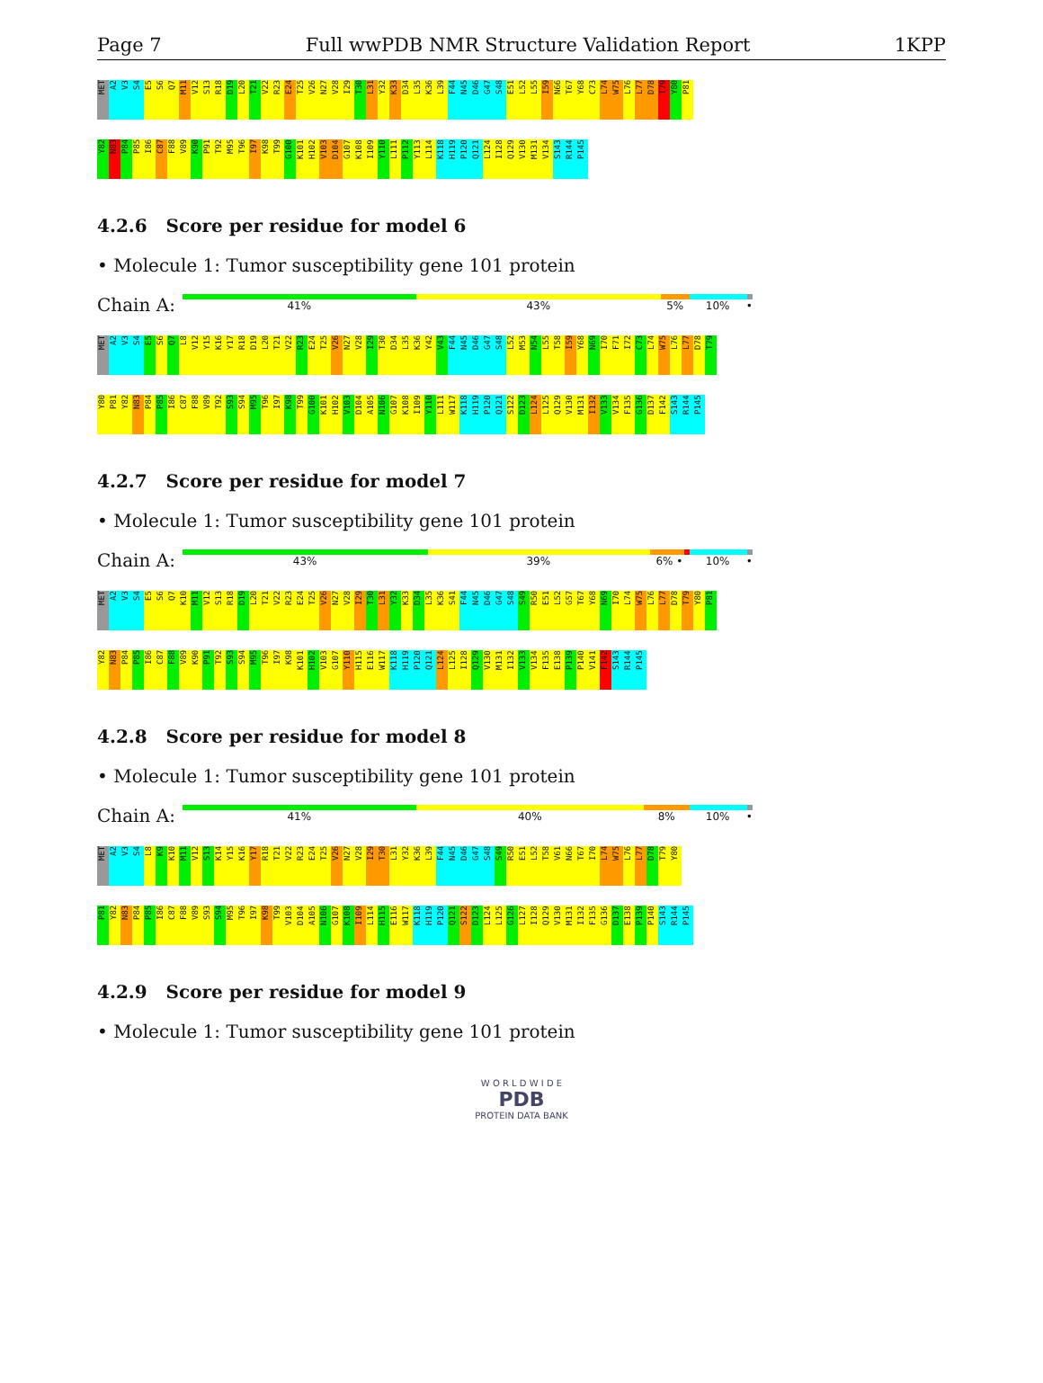Page 7 Full wwPDB NMR Structure Validation Report 1KPP
MET A2 V3 S4 E5 S6 Q7 M11 V12 S13 R18 D19 L20 T21 V22 R23 E24 T25 V26 N27 V28 I29 T30 L31 Y32 K33 D34 L35 K36 L39 F44 N45 D46 G47 S48 E51 L52 L55 I59 N66 T67 Y68 C73 L74 W75 L76 L77 D78 T79 Y80 P81
Y82 N83 P84 P85 I86 C87 F88 V89 K90 P91 T92 M95 T96 I97 K98 T99 G100 K101 H102 V103 D104 G107 K108 I109 Y110 L111 P112 Y113 L114 K118 H119 P120 Q121 L124 I128 Q129 V130 M131 V134 S143 R144 P145
4.2.6 Score per residue for model 6
• Molecule 1: Tumor susceptibility gene 101 protein
Chain A:
41% 43% 5% 10% •
MET A2 V3 S4 E5 S6 Q7 L8 V12 Y15 K16 Y17 R18 D19 L20 T21 V22 R23 E24 T25 V26 N27 V28 I29 T30 D34 L35 K36 Y42 V43 F44 N45 D46 G47 S48 L52 M53 N54 L55 T58 I59 Y68 N69 I70 F71 I72 C73 L74 W75 L76 L77 D78 T79
Y80 P81 Y82 N83 P84 P85 I86 C87 F88 V89 T92 S93 S94 M95 T96 I97 K98 T99 G100 K101 H102 V103 D104 A105 N106 G107 K108 I109 Y110 L111 W117 K118 H119 P120 Q121 S122 D123 L124 L125 Q129 V130 M131 I132 V133 V134 F135 G136 D137 F142 S143 R144 P145
4.2.7 Score per residue for model 7
• Molecule 1: Tumor susceptibility gene 101 protein
Chain A:
43% 39% 6% • 10% •
MET A2 V3 S4 E5 S6 Q7 K10 M11 V12 S13 R18 D19 L20 T21 V22 R23 E24 T25 V26 N27 V28 I29 T30 L31 Y32 K33 D34 L35 K36 S41 F44 N45 D46 G47 S48 S49 R50 E51 L52 G57 T67 Y68 N69 I70 L74 W75 L76 L77 D78 T79 Y80 P81
Y82 N83 P84 P85 I86 C87 F88 V89 K90 P91 T92 S93 S94 M95 T96 I97 K98 K101 H102 V103 G107 Y110 H115 E116 W117 K118 H119 P120 Q121 L124 L125 I128 Q129 V130 M131 I132 V133 V134 F135 E138 P139 P140 V141 F142 S143 R144 P145
4.2.8 Score per residue for model 8
• Molecule 1: Tumor susceptibility gene 101 protein
Chain A:
41% 40% 8% 10% •
MET A2 V3 S4 L8 K9 K10 M11 V12 S13 K14 Y15 K16 Y17 R18 T21 V22 R23 E24 T25 V26 N27 V28 I29 T30 L31 Y32 K36 L39 F44 N45 D46 G47 S48 S49 R50 E51 L52 T58 V61 N66 T67 I70 L74 W75 L76 L77 D78 T79 Y80
P81 Y82 N83 P84 P85 I86 C87 F88 V89 S93 S94 M95 T96 I97 K98 T99 V103 D104 A105 N106 G107 K108 I109 L114 H115 E116 W117 K118 H119 P120 Q121 S122 D123 L124 L125 G126 L127 I128 Q129 V130 M131 I132 F135 G136 D137 E138 P139 P140 S143 R144 P145
4.2.9 Score per residue for model 9
• Molecule 1: Tumor susceptibility gene 101 protein
W O R L D W I D E
PDB
PROTEIN DATA BANK